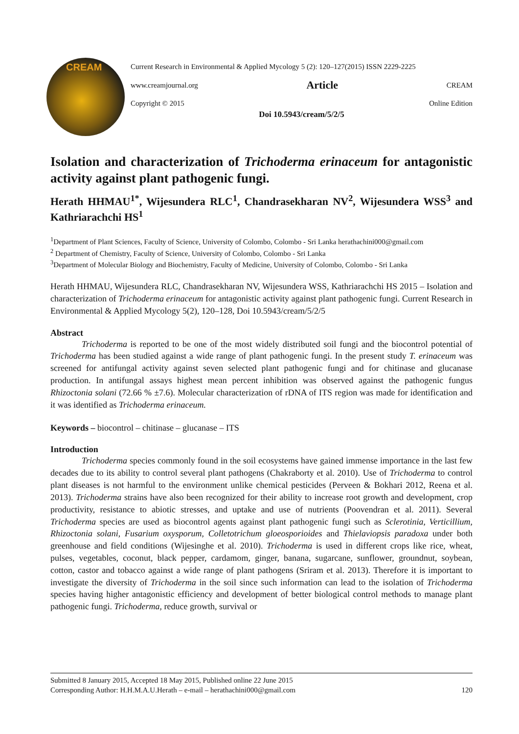CREAM
Current Research in Environmental & Applied Mycology 5 (2): 120–127(2015) ISSN 2229-2225
www.creamjournal.org Article CREAM
Copyright © 2015 Online Edition
Doi 10.5943/cream/5/2/5
Isolation and characterization of Trichoderma erinaceum for antagonistic activity against plant pathogenic fungi.
Herath HHMAU<sup>1*</sup>, Wijesundera RLC<sup>1</sup>, Chandrasekharan NV<sup>2</sup>, Wijesundera WSS<sup>3</sup> and Kathriarachchi HS<sup>1</sup>
<sup>1</sup> Department of Plant Sciences, Faculty of Science, University of Colombo, Colombo - Sri Lanka herathachini000@gmail.com
<sup>2</sup> Department of Chemistry, Faculty of Science, University of Colombo, Colombo - Sri Lanka
<sup>3</sup> Department of Molecular Biology and Biochemistry, Faculty of Medicine, University of Colombo, Colombo - Sri Lanka
Herath HHMAU, Wijesundera RLC, Chandrasekharan NV, Wijesundera WSS, Kathriarachchi HS 2015 – Isolation and characterization of Trichoderma erinaceum for antagonistic activity against plant pathogenic fungi. Current Research in Environmental & Applied Mycology 5(2), 120–128, Doi 10.5943/cream/5/2/5
Abstract
Trichoderma is reported to be one of the most widely distributed soil fungi and the biocontrol potential of Trichoderma has been studied against a wide range of plant pathogenic fungi. In the present study T. erinaceum was screened for antifungal activity against seven selected plant pathogenic fungi and for chitinase and glucanase production. In antifungal assays highest mean percent inhibition was observed against the pathogenic fungus Rhizoctonia solani (72.66 % ±7.6). Molecular characterization of rDNA of ITS region was made for identification and it was identified as Trichoderma erinaceum.
Keywords – biocontrol – chitinase – glucanase – ITS
Introduction
Trichoderma species commonly found in the soil ecosystems have gained immense importance in the last few decades due to its ability to control several plant pathogens (Chakraborty et al. 2010). Use of Trichoderma to control plant diseases is not harmful to the environment unlike chemical pesticides (Perveen & Bokhari 2012, Reena et al. 2013). Trichoderma strains have also been recognized for their ability to increase root growth and development, crop productivity, resistance to abiotic stresses, and uptake and use of nutrients (Poovendran et al. 2011). Several Trichoderma species are used as biocontrol agents against plant pathogenic fungi such as Sclerotinia, Verticillium, Rhizoctonia solani, Fusarium oxysporum, Colletotrichum gloeosporioides and Thielaviopsis paradoxa under both greenhouse and field conditions (Wijesinghe et al. 2010). Trichoderma is used in different crops like rice, wheat, pulses, vegetables, coconut, black pepper, cardamom, ginger, banana, sugarcane, sunflower, groundnut, soybean, cotton, castor and tobacco against a wide range of plant pathogens (Sriram et al. 2013). Therefore it is important to investigate the diversity of Trichoderma in the soil since such information can lead to the isolation of Trichoderma species having higher antagonistic efficiency and development of better biological control methods to manage plant pathogenic fungi. Trichoderma, reduce growth, survival or
Submitted 8 January 2015, Accepted 18 May 2015, Published online 22 June 2015
Corresponding Author: H.H.M.A.U.Herath – e-mail – herathachini000@gmail.com 120